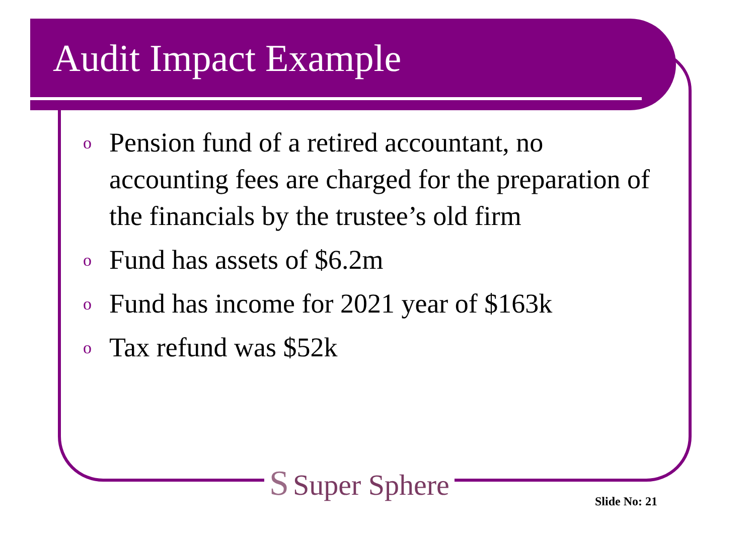Audit Impact Example
o
Pension fund of a retired accountant, no accounting fees are charged for the preparation of the financials by the trustee’s old firm
o
Fund has assets of $6.2m
o
Fund has income for 2021 year of $163k
o
Tax refund was $52k
S Super Sphere
Slide No: 21